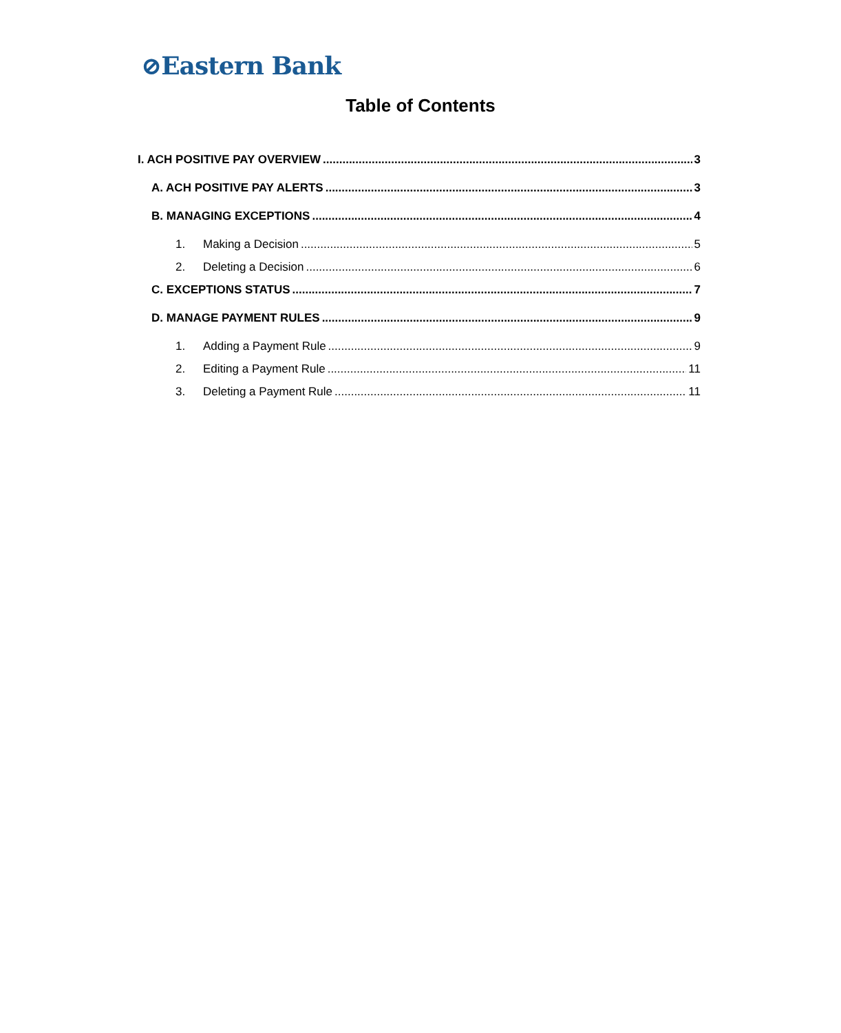⊘Eastern Bank
Table of Contents
I. ACH POSITIVE PAY OVERVIEW 3
A. ACH POSITIVE PAY ALERTS 3
B. MANAGING EXCEPTIONS 4
1. Making a Decision 5
2. Deleting a Decision 6
C. EXCEPTIONS STATUS 7
D. MANAGE PAYMENT RULES 9
1. Adding a Payment Rule 9
2. Editing a Payment Rule 11
3. Deleting a Payment Rule 11